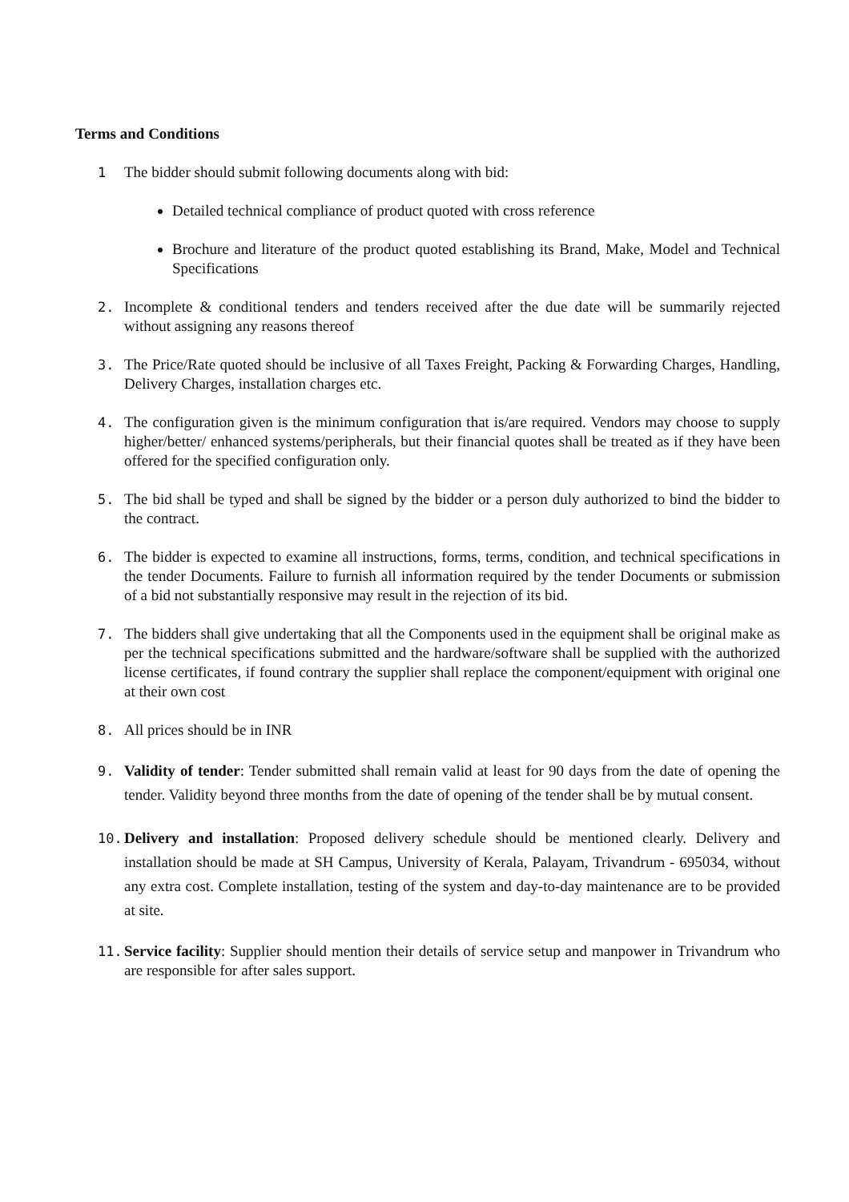Terms and Conditions
1 The bidder should submit following documents along with bid:
Detailed technical compliance of product quoted with cross reference
Brochure and literature of the product quoted establishing its Brand, Make, Model and Technical Specifications
2. Incomplete & conditional tenders and tenders received after the due date will be summarily rejected without assigning any reasons thereof
3. The Price/Rate quoted should be inclusive of all Taxes Freight, Packing & Forwarding Charges, Handling, Delivery Charges, installation charges etc.
4. The configuration given is the minimum configuration that is/are required. Vendors may choose to supply higher/better/ enhanced systems/peripherals, but their financial quotes shall be treated as if they have been offered for the specified configuration only.
5. The bid shall be typed and shall be signed by the bidder or a person duly authorized to bind the bidder to the contract.
6. The bidder is expected to examine all instructions, forms, terms, condition, and technical specifications in the tender Documents. Failure to furnish all information required by the tender Documents or submission of a bid not substantially responsive may result in the rejection of its bid.
7. The bidders shall give undertaking that all the Components used in the equipment shall be original make as per the technical specifications submitted and the hardware/software shall be supplied with the authorized license certificates, if found contrary the supplier shall replace the component/equipment with original one at their own cost
8. All prices should be in INR
9. Validity of tender: Tender submitted shall remain valid at least for 90 days from the date of opening the tender. Validity beyond three months from the date of opening of the tender shall be by mutual consent.
10. Delivery and installation: Proposed delivery schedule should be mentioned clearly. Delivery and installation should be made at SH Campus, University of Kerala, Palayam, Trivandrum - 695034, without any extra cost. Complete installation, testing of the system and day-to-day maintenance are to be provided at site.
11. Service facility: Supplier should mention their details of service setup and manpower in Trivandrum who are responsible for after sales support.